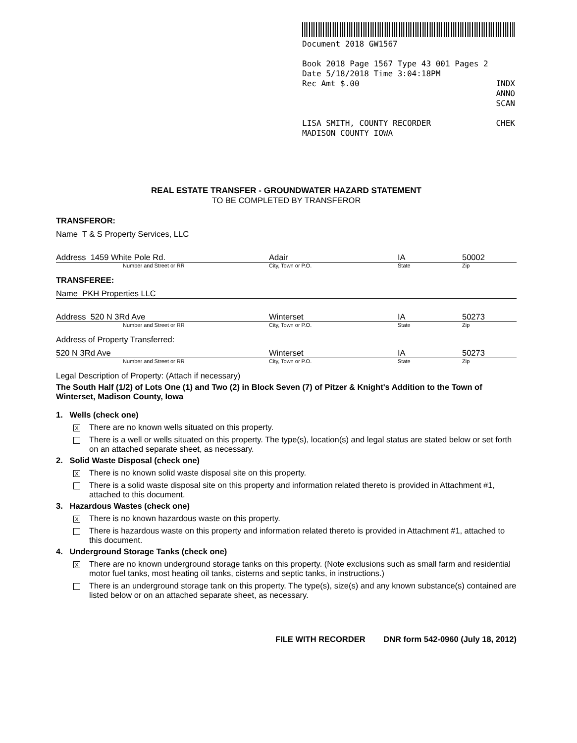Document 2018 GW1567
Book 2018 Page 1567 Type 43 001 Pages 2
Date 5/18/2018 Time 3:04:18PM
Rec Amt $.00 INDX
ANNO
SCAN
LISA SMITH, COUNTY RECORDER CHEK
MADISON COUNTY IOWA
REAL ESTATE TRANSFER - GROUNDWATER HAZARD STATEMENT
TO BE COMPLETED BY TRANSFEROR
TRANSFEROR:
Name T & S Property Services, LLC
Address 1459 White Pole Rd. Adair IA 50002
Number and Street or RR City, Town or P.O. State Zip
TRANSFEREE:
Name PKH Properties LLC
Address 520 N 3Rd Ave Winterset IA 50273
Number and Street or RR City, Town or P.O. State Zip
Address of Property Transferred:
520 N 3Rd Ave Winterset IA 50273
Number and Street or RR City, Town or P.O. State Zip
Legal Description of Property: (Attach if necessary)
The South Half (1/2) of Lots One (1) and Two (2) in Block Seven (7) of Pitzer & Knight's Addition to the Town of Winterset, Madison County, Iowa
1. Wells (check one)
X
There are no known wells situated on this property.
There is a well or wells situated on this property. The type(s), location(s) and legal status are stated below or set forth on an attached separate sheet, as necessary.
2. Solid Waste Disposal (check one)
X
There is no known solid waste disposal site on this property.
There is a solid waste disposal site on this property and information related thereto is provided in Attachment #1, attached to this document.
3. Hazardous Wastes (check one)
X
There is no known hazardous waste on this property.
There is hazardous waste on this property and information related thereto is provided in Attachment #1, attached to this document.
4. Underground Storage Tanks (check one)
X
There are no known underground storage tanks on this property. (Note exclusions such as small farm and residential motor fuel tanks, most heating oil tanks, cisterns and septic tanks, in instructions.)
There is an underground storage tank on this property. The type(s), size(s) and any known substance(s) contained are listed below or on an attached separate sheet, as necessary.
FILE WITH RECORDER DNR form 542-0960 (July 18, 2012)